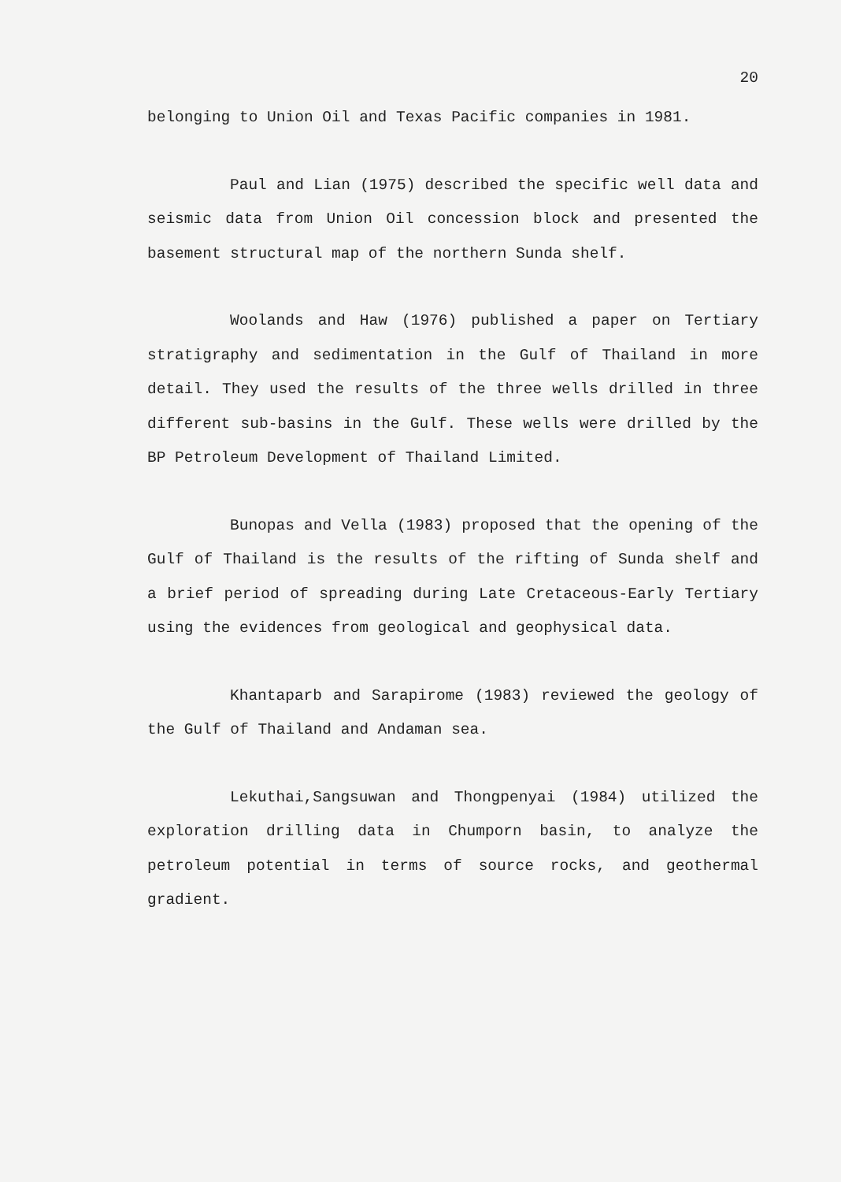20
belonging to Union Oil and Texas Pacific companies in 1981.
Paul and Lian (1975) described the specific well data and seismic data from Union Oil concession block and presented the basement structural map of the northern Sunda shelf.
Woolands and Haw (1976) published a paper on Tertiary stratigraphy and sedimentation in the Gulf of Thailand in more detail. They used the results of the three wells drilled in three different sub-basins in the Gulf. These wells were drilled by the BP Petroleum Development of Thailand Limited.
Bunopas and Vella (1983) proposed that the opening of the Gulf of Thailand is the results of the rifting of Sunda shelf and a brief period of spreading during Late Cretaceous-Early Tertiary using the evidences from geological and geophysical data.
Khantaparb and Sarapirome (1983) reviewed the geology of the Gulf of Thailand and Andaman sea.
Lekuthai,Sangsuwan and Thongpenyai (1984) utilized the exploration drilling data in Chumporn basin, to analyze the petroleum potential in terms of source rocks, and geothermal gradient.